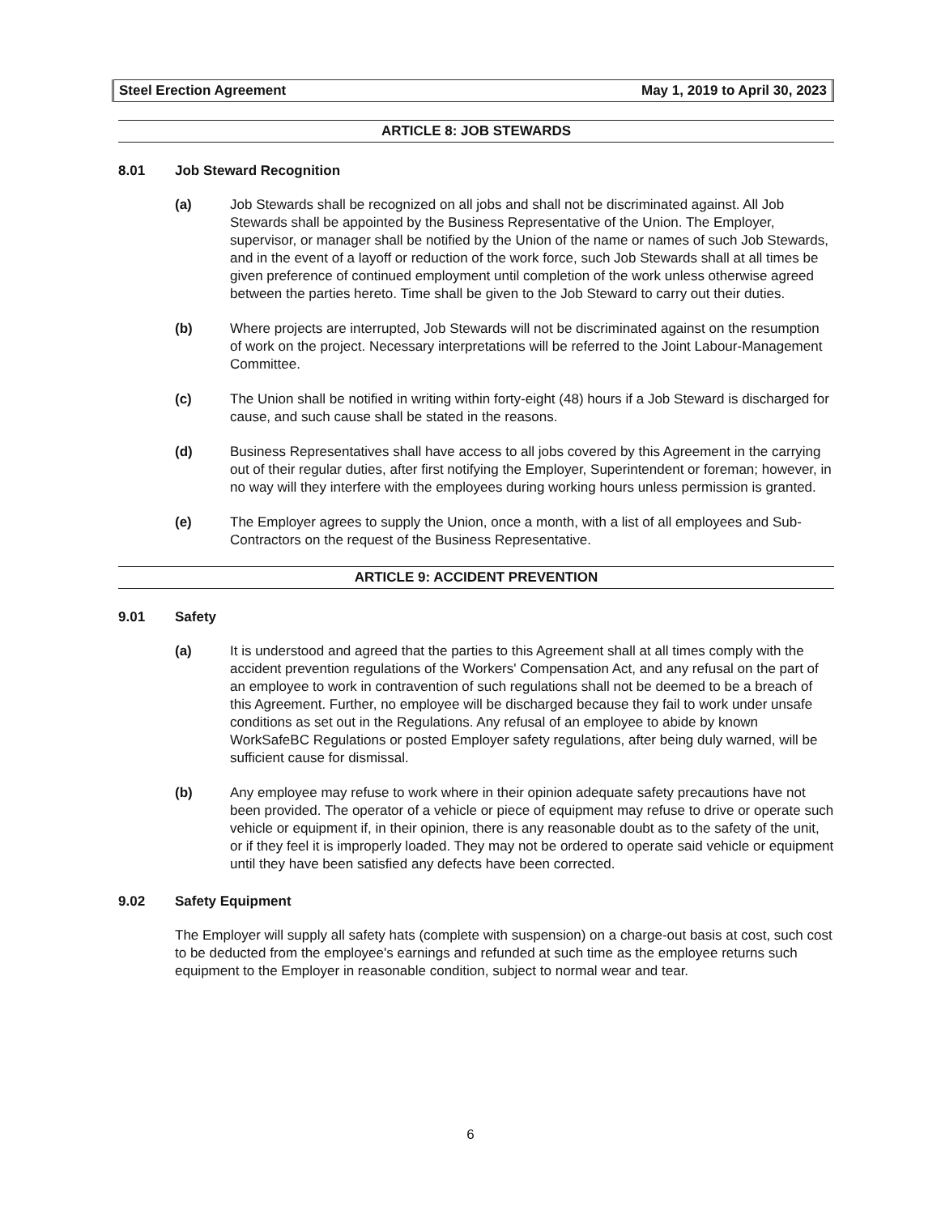Steel Erection Agreement May 1, 2019 to April 30, 2023
ARTICLE 8: JOB STEWARDS
8.01 Job Steward Recognition
(a) Job Stewards shall be recognized on all jobs and shall not be discriminated against. All Job Stewards shall be appointed by the Business Representative of the Union. The Employer, supervisor, or manager shall be notified by the Union of the name or names of such Job Stewards, and in the event of a layoff or reduction of the work force, such Job Stewards shall at all times be given preference of continued employment until completion of the work unless otherwise agreed between the parties hereto. Time shall be given to the Job Steward to carry out their duties.
(b) Where projects are interrupted, Job Stewards will not be discriminated against on the resumption of work on the project. Necessary interpretations will be referred to the Joint Labour-Management Committee.
(c) The Union shall be notified in writing within forty-eight (48) hours if a Job Steward is discharged for cause, and such cause shall be stated in the reasons.
(d) Business Representatives shall have access to all jobs covered by this Agreement in the carrying out of their regular duties, after first notifying the Employer, Superintendent or foreman; however, in no way will they interfere with the employees during working hours unless permission is granted.
(e) The Employer agrees to supply the Union, once a month, with a list of all employees and Sub-Contractors on the request of the Business Representative.
ARTICLE 9: ACCIDENT PREVENTION
9.01 Safety
(a) It is understood and agreed that the parties to this Agreement shall at all times comply with the accident prevention regulations of the Workers' Compensation Act, and any refusal on the part of an employee to work in contravention of such regulations shall not be deemed to be a breach of this Agreement. Further, no employee will be discharged because they fail to work under unsafe conditions as set out in the Regulations. Any refusal of an employee to abide by known WorkSafeBC Regulations or posted Employer safety regulations, after being duly warned, will be sufficient cause for dismissal.
(b) Any employee may refuse to work where in their opinion adequate safety precautions have not been provided. The operator of a vehicle or piece of equipment may refuse to drive or operate such vehicle or equipment if, in their opinion, there is any reasonable doubt as to the safety of the unit, or if they feel it is improperly loaded. They may not be ordered to operate said vehicle or equipment until they have been satisfied any defects have been corrected.
9.02 Safety Equipment
The Employer will supply all safety hats (complete with suspension) on a charge-out basis at cost, such cost to be deducted from the employee's earnings and refunded at such time as the employee returns such equipment to the Employer in reasonable condition, subject to normal wear and tear.
6